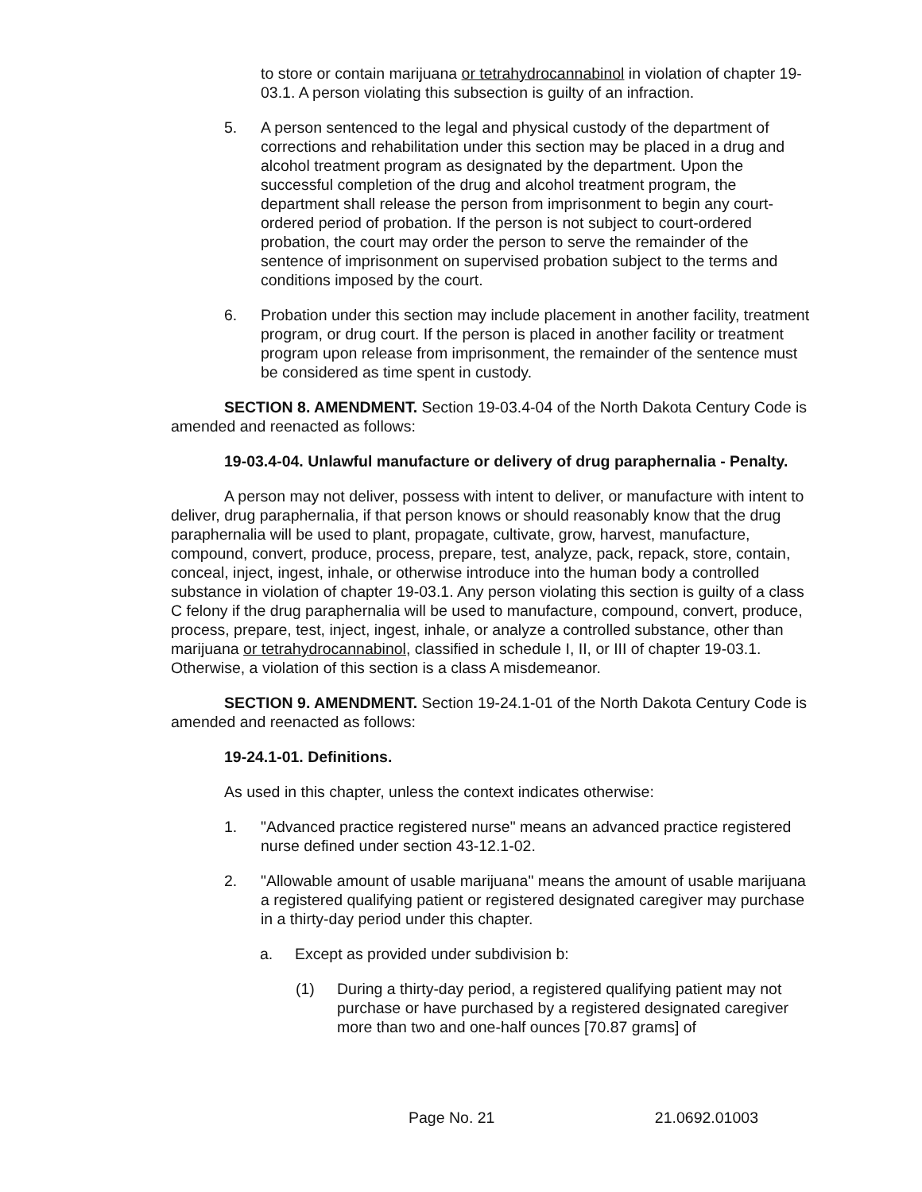to store or contain marijuana or tetrahydrocannabinol in violation of chapter 19-03.1. A person violating this subsection is guilty of an infraction.
5. A person sentenced to the legal and physical custody of the department of corrections and rehabilitation under this section may be placed in a drug and alcohol treatment program as designated by the department. Upon the successful completion of the drug and alcohol treatment program, the department shall release the person from imprisonment to begin any court-ordered period of probation. If the person is not subject to court-ordered probation, the court may order the person to serve the remainder of the sentence of imprisonment on supervised probation subject to the terms and conditions imposed by the court.
6. Probation under this section may include placement in another facility, treatment program, or drug court. If the person is placed in another facility or treatment program upon release from imprisonment, the remainder of the sentence must be considered as time spent in custody.
SECTION 8. AMENDMENT. Section 19-03.4-04 of the North Dakota Century Code is amended and reenacted as follows:
19-03.4-04. Unlawful manufacture or delivery of drug paraphernalia - Penalty.
A person may not deliver, possess with intent to deliver, or manufacture with intent to deliver, drug paraphernalia, if that person knows or should reasonably know that the drug paraphernalia will be used to plant, propagate, cultivate, grow, harvest, manufacture, compound, convert, produce, process, prepare, test, analyze, pack, repack, store, contain, conceal, inject, ingest, inhale, or otherwise introduce into the human body a controlled substance in violation of chapter 19-03.1. Any person violating this section is guilty of a class C felony if the drug paraphernalia will be used to manufacture, compound, convert, produce, process, prepare, test, inject, ingest, inhale, or analyze a controlled substance, other than marijuana or tetrahydrocannabinol, classified in schedule I, II, or III of chapter 19-03.1. Otherwise, a violation of this section is a class A misdemeanor.
SECTION 9. AMENDMENT. Section 19-24.1-01 of the North Dakota Century Code is amended and reenacted as follows:
19-24.1-01. Definitions.
As used in this chapter, unless the context indicates otherwise:
1. "Advanced practice registered nurse" means an advanced practice registered nurse defined under section 43-12.1-02.
2. "Allowable amount of usable marijuana" means the amount of usable marijuana a registered qualifying patient or registered designated caregiver may purchase in a thirty-day period under this chapter.
a. Except as provided under subdivision b:
(1) During a thirty-day period, a registered qualifying patient may not purchase or have purchased by a registered designated caregiver more than two and one-half ounces [70.87 grams] of
Page No. 21 21.0692.01003